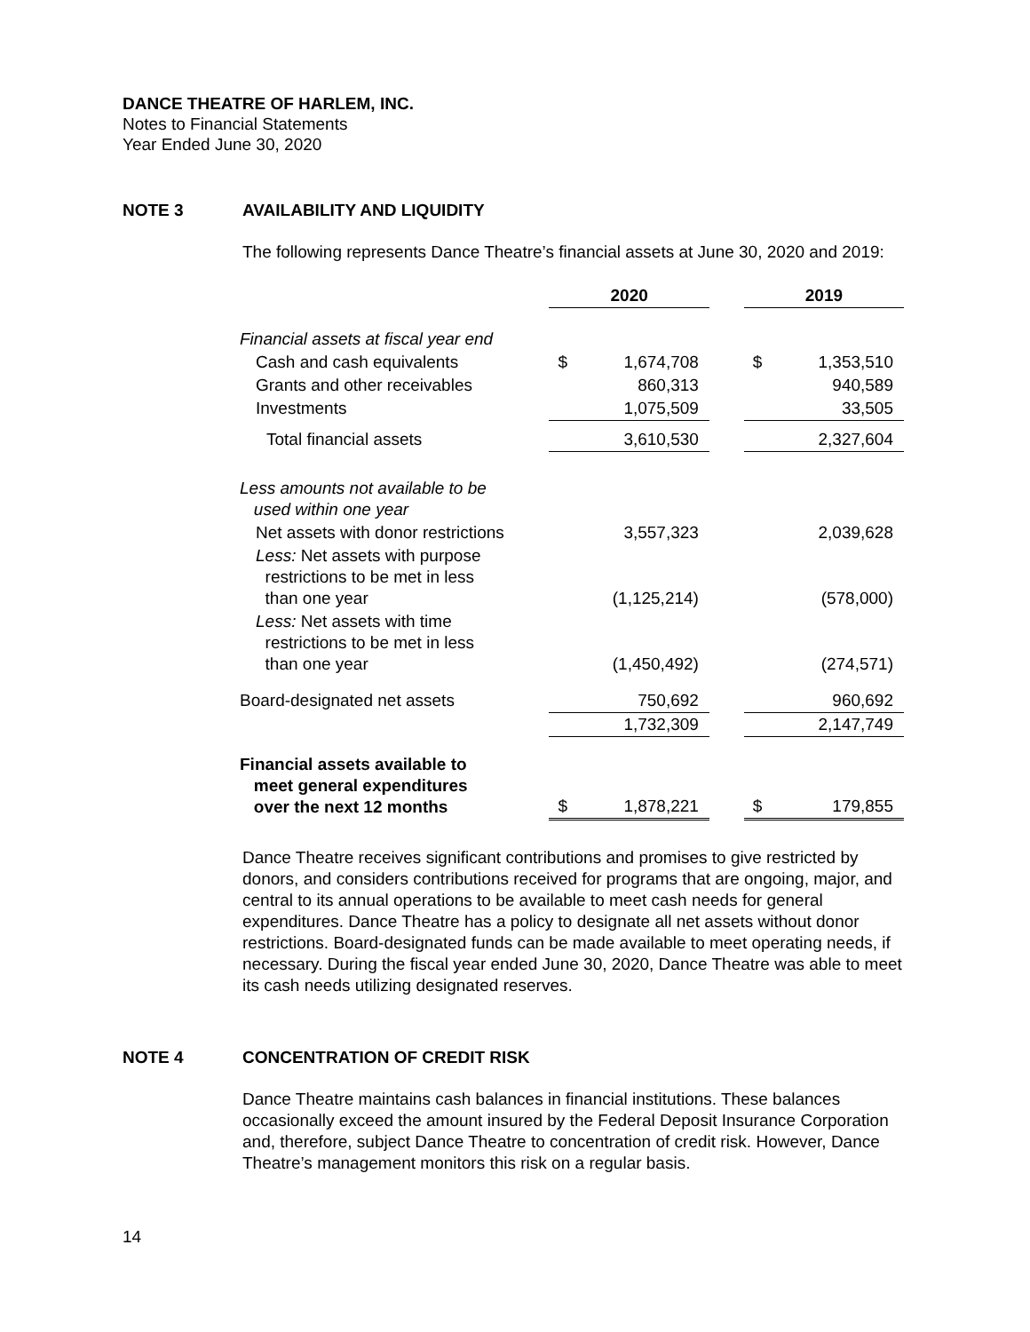DANCE THEATRE OF HARLEM, INC.
Notes to Financial Statements
Year Ended June 30, 2020
NOTE 3 AVAILABILITY AND LIQUIDITY
The following represents Dance Theatre’s financial assets at June 30, 2020 and 2019:
| | 2020 | | | 2019 | |
| Financial assets at fiscal year end | | | | | |
| Cash and cash equivalents | $ | 1,674,708 | | $ | 1,353,510 |
| Grants and other receivables | | 860,313 | | | 940,589 |
| Investments | | 1,075,509 | | | 33,505 |
| Total financial assets | | 3,610,530 | | | 2,327,604 |
| Less amounts not available to be used within one year | | | | | |
| Net assets with donor restrictions | | 3,557,323 | | | 2,039,628 |
| Less: Net assets with purpose restrictions to be met in less than one year | | (1,125,214) | | | (578,000) |
| Less: Net assets with time restrictions to be met in less than one year | | (1,450,492) | | | (274,571) |
| Board-designated net assets | | 750,692 | | | 960,692 |
| | | 1,732,309 | | | 2,147,749 |
| Financial assets available to meet general expenditures over the next 12 months | $ | 1,878,221 | | $ | 179,855 |
Dance Theatre receives significant contributions and promises to give restricted by donors, and considers contributions received for programs that are ongoing, major, and central to its annual operations to be available to meet cash needs for general expenditures. Dance Theatre has a policy to designate all net assets without donor restrictions. Board-designated funds can be made available to meet operating needs, if necessary. During the fiscal year ended June 30, 2020, Dance Theatre was able to meet its cash needs utilizing designated reserves.
NOTE 4 CONCENTRATION OF CREDIT RISK
Dance Theatre maintains cash balances in financial institutions. These balances occasionally exceed the amount insured by the Federal Deposit Insurance Corporation and, therefore, subject Dance Theatre to concentration of credit risk. However, Dance Theatre’s management monitors this risk on a regular basis.
14